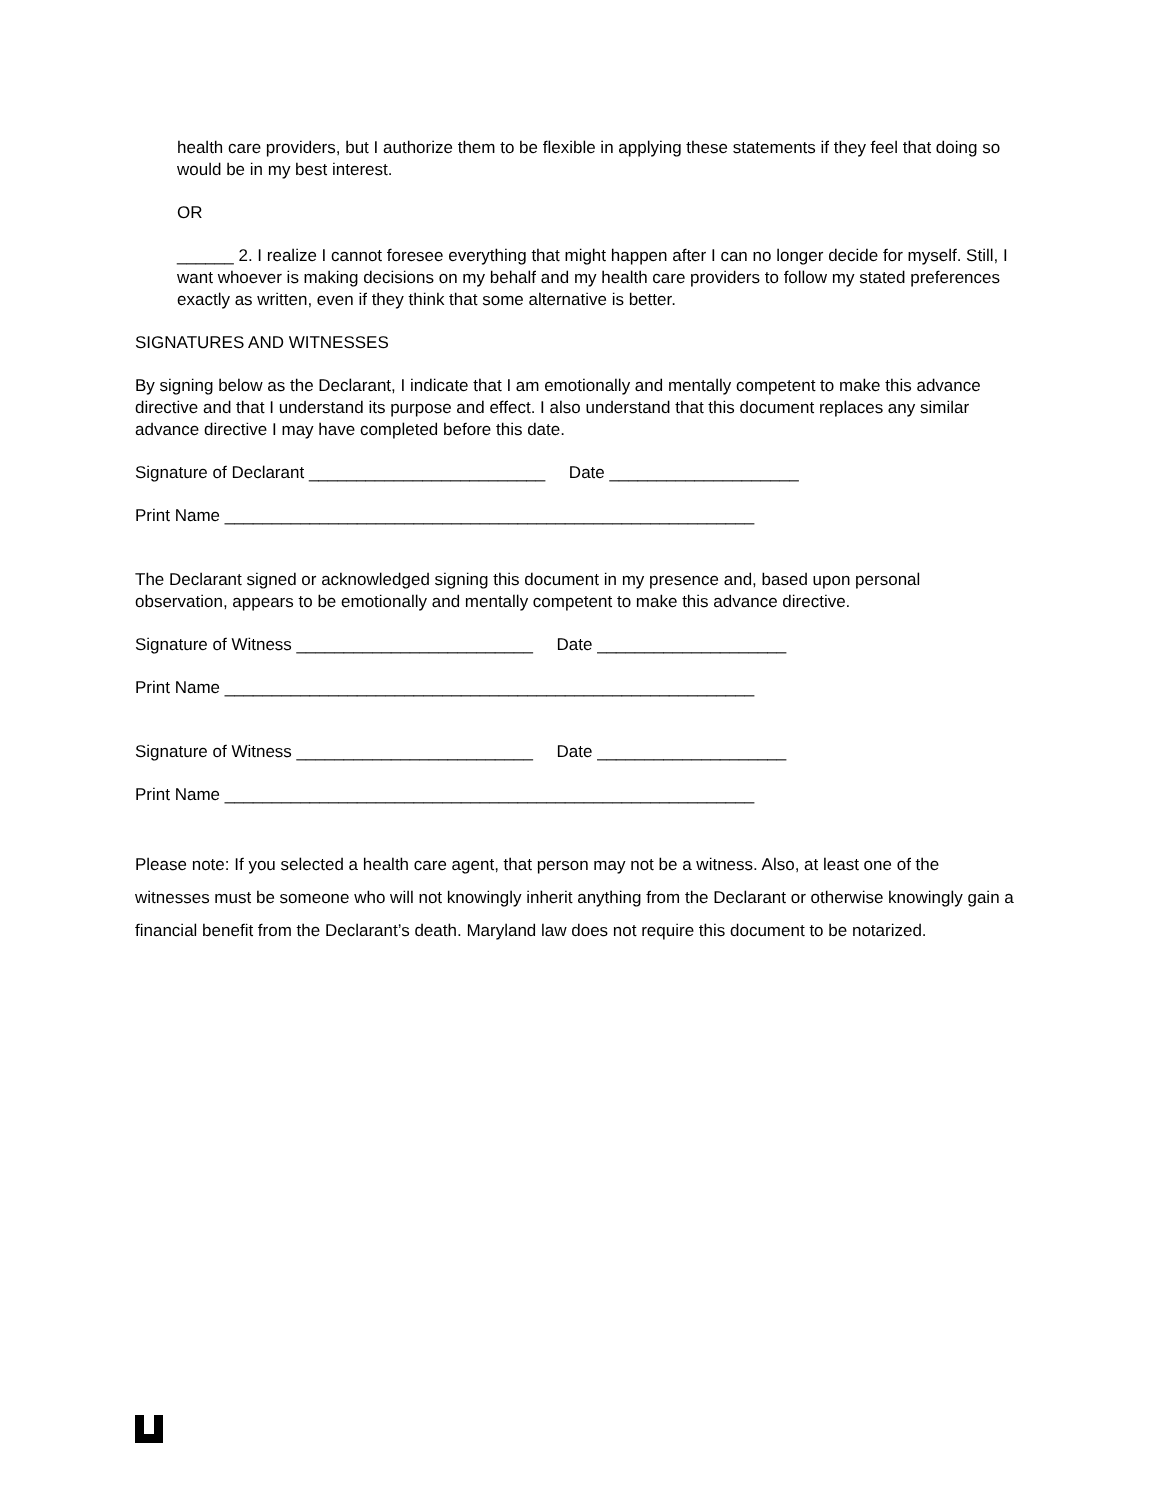health care providers, but I authorize them to be flexible in applying these statements if they feel that doing so would be in my best interest.
OR
______ 2. I realize I cannot foresee everything that might happen after I can no longer decide for myself. Still, I want whoever is making decisions on my behalf and my health care providers to follow my stated preferences exactly as written, even if they think that some alternative is better.
SIGNATURES AND WITNESSES
By signing below as the Declarant, I indicate that I am emotionally and mentally competent to make this advance directive and that I understand its purpose and effect. I also understand that this document replaces any similar advance directive I may have completed before this date.
Signature of Declarant _________________________ Date ____________________
Print Name ________________________________________________________
The Declarant signed or acknowledged signing this document in my presence and, based upon personal observation, appears to be emotionally and mentally competent to make this advance directive.
Signature of Witness _________________________ Date ____________________
Print Name ________________________________________________________
Signature of Witness _________________________ Date ____________________
Print Name ________________________________________________________
Please note: If you selected a health care agent, that person may not be a witness. Also, at least one of the witnesses must be someone who will not knowingly inherit anything from the Declarant or otherwise knowingly gain a financial benefit from the Declarant’s death. Maryland law does not require this document to be notarized.